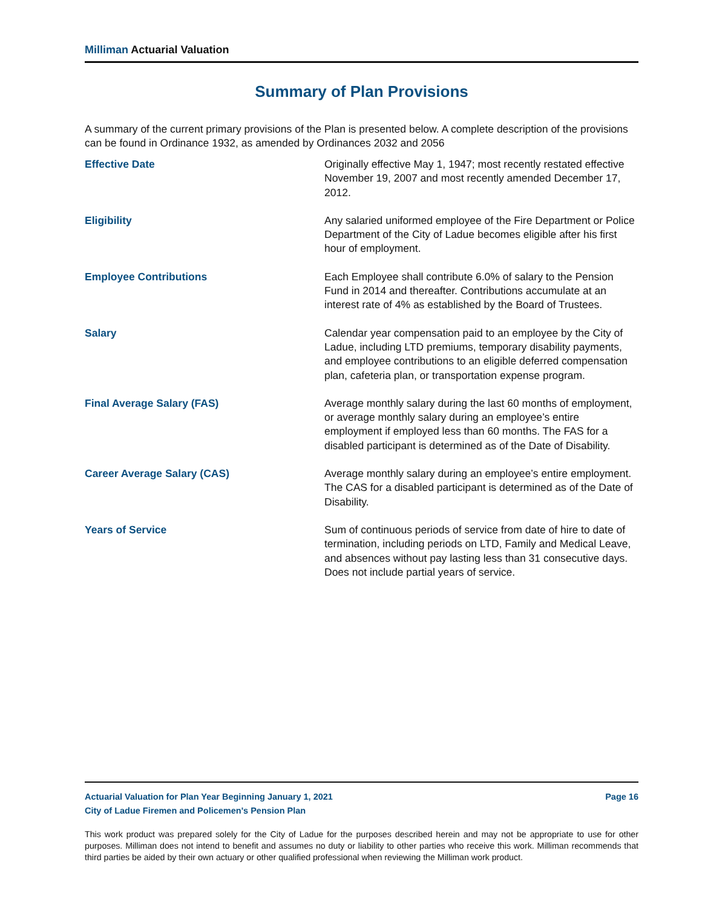Milliman Actuarial Valuation
Summary of Plan Provisions
A summary of the current primary provisions of the Plan is presented below. A complete description of the provisions can be found in Ordinance 1932, as amended by Ordinances 2032 and 2056
Effective Date Originally effective May 1, 1947; most recently restated effective November 19, 2007 and most recently amended December 17, 2012.
Eligibility Any salaried uniformed employee of the Fire Department or Police Department of the City of Ladue becomes eligible after his first hour of employment.
Employee Contributions Each Employee shall contribute 6.0% of salary to the Pension Fund in 2014 and thereafter. Contributions accumulate at an interest rate of 4% as established by the Board of Trustees.
Salary Calendar year compensation paid to an employee by the City of Ladue, including LTD premiums, temporary disability payments, and employee contributions to an eligible deferred compensation plan, cafeteria plan, or transportation expense program.
Final Average Salary (FAS) Average monthly salary during the last 60 months of employment, or average monthly salary during an employee’s entire employment if employed less than 60 months. The FAS for a disabled participant is determined as of the Date of Disability.
Career Average Salary (CAS) Average monthly salary during an employee’s entire employment. The CAS for a disabled participant is determined as of the Date of Disability.
Years of Service Sum of continuous periods of service from date of hire to date of termination, including periods on LTD, Family and Medical Leave, and absences without pay lasting less than 31 consecutive days. Does not include partial years of service.
Actuarial Valuation for Plan Year Beginning January 1, 2021 Page 16
City of Ladue Firemen and Policemen's Pension Plan
This work product was prepared solely for the City of Ladue for the purposes described herein and may not be appropriate to use for other purposes. Milliman does not intend to benefit and assumes no duty or liability to other parties who receive this work. Milliman recommends that third parties be aided by their own actuary or other qualified professional when reviewing the Milliman work product.